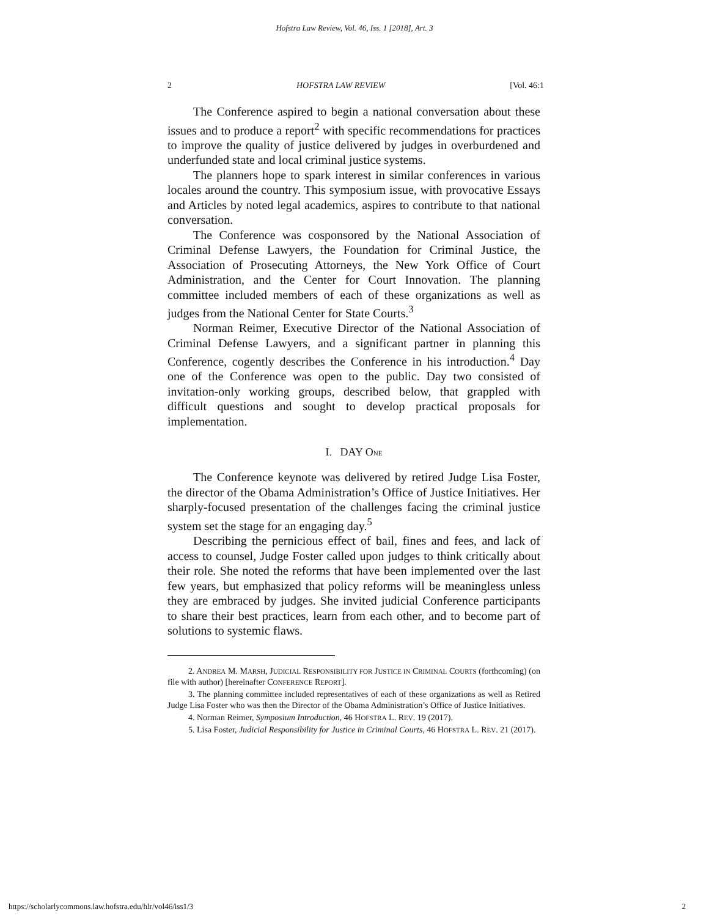Hofstra Law Review, Vol. 46, Iss. 1 [2018], Art. 3
2 HOFSTRA LAW REVIEW [Vol. 46:1
The Conference aspired to begin a national conversation about these issues and to produce a report<sup>2</sup> with specific recommendations for practices to improve the quality of justice delivered by judges in overburdened and underfunded state and local criminal justice systems.
The planners hope to spark interest in similar conferences in various locales around the country. This symposium issue, with provocative Essays and Articles by noted legal academics, aspires to contribute to that national conversation.
The Conference was cosponsored by the National Association of Criminal Defense Lawyers, the Foundation for Criminal Justice, the Association of Prosecuting Attorneys, the New York Office of Court Administration, and the Center for Court Innovation. The planning committee included members of each of these organizations as well as judges from the National Center for State Courts.<sup>3</sup>
Norman Reimer, Executive Director of the National Association of Criminal Defense Lawyers, and a significant partner in planning this Conference, cogently describes the Conference in his introduction.<sup>4</sup> Day one of the Conference was open to the public. Day two consisted of invitation-only working groups, described below, that grappled with difficult questions and sought to develop practical proposals for implementation.
I. DAY ONE
The Conference keynote was delivered by retired Judge Lisa Foster, the director of the Obama Administration’s Office of Justice Initiatives. Her sharply-focused presentation of the challenges facing the criminal justice system set the stage for an engaging day.<sup>5</sup>
Describing the pernicious effect of bail, fines and fees, and lack of access to counsel, Judge Foster called upon judges to think critically about their role. She noted the reforms that have been implemented over the last few years, but emphasized that policy reforms will be meaningless unless they are embraced by judges. She invited judicial Conference participants to share their best practices, learn from each other, and to become part of solutions to systemic flaws.
2. ANDREA M. MARSH, JUDICIAL RESPONSIBILITY FOR JUSTICE IN CRIMINAL COURTS (forthcoming) (on file with author) [hereinafter CONFERENCE REPORT].
3. The planning committee included representatives of each of these organizations as well as Retired Judge Lisa Foster who was then the Director of the Obama Administration’s Office of Justice Initiatives.
4. Norman Reimer, Symposium Introduction, 46 HOFSTRA L. REV. 19 (2017).
5. Lisa Foster, Judicial Responsibility for Justice in Criminal Courts, 46 HOFSTRA L. REV. 21 (2017).
https://scholarlycommons.law.hofstra.edu/hlr/vol46/iss1/3 2